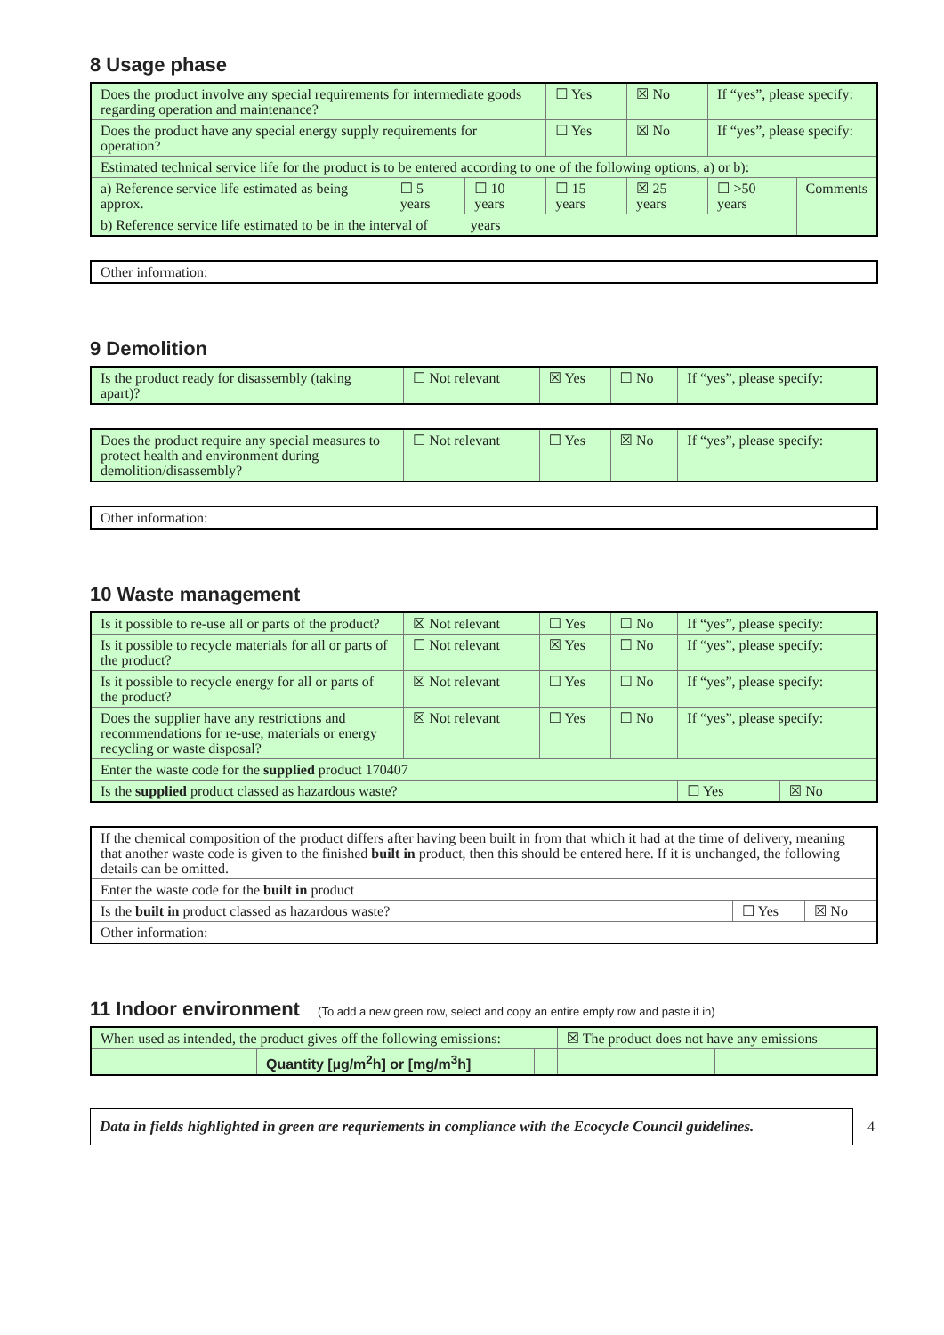8 Usage phase
| Does the product involve any special requirements for intermediate goods regarding operation and maintenance? | | | ☐ Yes | ☒ No | If “yes”, please specify: | |
| Does the product have any special energy supply requirements for operation? | | | ☐ Yes | ☒ No | If “yes”, please specify: | |
| Estimated technical service life for the product is to be entered according to one of the following options, a) or b): | | | | | | |
| a) Reference service life estimated as being approx. | ☐ 5 years | ☐ 10 years | ☐ 15 years | ☒ 25 years | ☐ >50 years | Comments |
| b) Reference service life estimated to be in the interval of years | | | | | | |
| Other information: |
9 Demolition
| Is the product ready for disassembly (taking apart)? | ☐ Not relevant | ☒ Yes | ☐ No | If “yes”, please specify: |
| Does the product require any special measures to protect health and environment during demolition/disassembly? | ☐ Not relevant | ☐ Yes | ☒ No | If “yes”, please specify: |
| Other information: |
10 Waste management
| Is it possible to re-use all or parts of the product? | ☒ Not relevant | ☐ Yes | ☐ No | If “yes”, please specify: | |
| Is it possible to recycle materials for all or parts of the product? | ☐ Not relevant | ☒ Yes | ☐ No | If “yes”, please specify: | |
| Is it possible to recycle energy for all or parts of the product? | ☒ Not relevant | ☐ Yes | ☐ No | If “yes”, please specify: | |
| Does the supplier have any restrictions and recommendations for re-use, materials or energy recycling or waste disposal? | ☒ Not relevant | ☐ Yes | ☐ No | If “yes”, please specify: | |
| Enter the waste code for the supplied product 170407 | | | | | |
| Is the supplied product classed as hazardous waste? | | | | ☐ Yes | ☒ No |
| If the chemical composition of the product differs after having been built in from that which it had at the time of delivery, meaning that another waste code is given to the finished built in product, then this should be entered here. If it is unchanged, the following details can be omitted. | | |
| Enter the waste code for the built in product | | |
| Is the built in product classed as hazardous waste? | ☐ Yes | ☒ No |
| Other information: | | |
11 Indoor environment (To add a new green row, select and copy an entire empty row and paste it in)
| When used as intended, the product gives off the following emissions: | | | ☒ The product does not have any emissions | |
| | Quantity [µg/m<sup>2</sup>h] or [mg/m<sup>3</sup>h] | | | |
Data in fields highlighted in green are requriements in compliance with the Ecocycle Council guidelines.
4